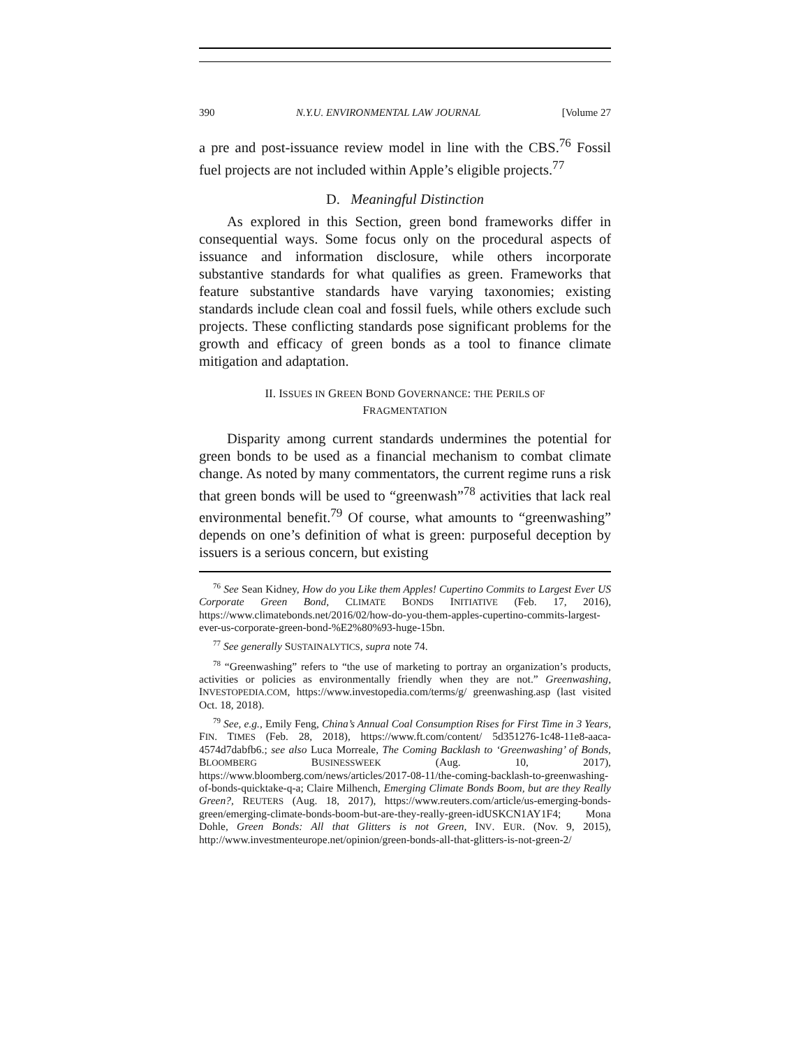390 N.Y.U. ENVIRONMENTAL LAW JOURNAL [Volume 27
a pre and post-issuance review model in line with the CBS.<sup>76</sup> Fossil fuel projects are not included within Apple’s eligible projects.<sup>77</sup>
D. Meaningful Distinction
As explored in this Section, green bond frameworks differ in consequential ways. Some focus only on the procedural aspects of issuance and information disclosure, while others incorporate substantive standards for what qualifies as green. Frameworks that feature substantive standards have varying taxonomies; existing standards include clean coal and fossil fuels, while others exclude such projects. These conflicting standards pose significant problems for the growth and efficacy of green bonds as a tool to finance climate mitigation and adaptation.
II. ISSUES IN GREEN BOND GOVERNANCE: THE PERILS OF
FRAGMENTATION
Disparity among current standards undermines the potential for green bonds to be used as a financial mechanism to combat climate change. As noted by many commentators, the current regime runs a risk that green bonds will be used to “greenwash”<sup>78</sup> activities that lack real environmental benefit.<sup>79</sup> Of course, what amounts to “greenwashing” depends on one’s definition of what is green: purposeful deception by issuers is a serious concern, but existing
<sup>76</sup> See Sean Kidney, How do you Like them Apples! Cupertino Commits to Largest Ever US Corporate Green Bond, CLIMATE BONDS INITIATIVE (Feb. 17, 2016), https://www.climatebonds.net/2016/02/how-do-you-them-apples-cupertino-commits-largest-ever-us-corporate-green-bond-%E2%80%93-huge-15bn.
<sup>77</sup> See generally SUSTAINALYTICS, supra note 74.
<sup>78</sup> “Greenwashing” refers to “the use of marketing to portray an organization’s products, activities or policies as environmentally friendly when they are not.” Greenwashing, INVESTOPEDIA.COM, https://www.investopedia.com/terms/g/ greenwashing.asp (last visited Oct. 18, 2018).
<sup>79</sup> See, e.g., Emily Feng, China’s Annual Coal Consumption Rises for First Time in 3 Years, FIN. TIMES (Feb. 28, 2018), https://www.ft.com/content/ 5d351276-1c48-11e8-aaca-4574d7dabfb6.; see also Luca Morreale, The Coming Backlash to ‘Greenwashing’ of Bonds, BLOOMBERG BUSINESSWEEK (Aug. 10, 2017), https://www.bloomberg.com/news/articles/2017-08-11/the-coming-backlash-to-greenwashing-of-bonds-quicktake-q-a; Claire Milhench, Emerging Climate Bonds Boom, but are they Really Green?, REUTERS (Aug. 18, 2017), https://www.reuters.com/article/us-emerging-bonds-green/emerging-climate-bonds-boom-but-are-they-really-green-idUSKCN1AY1F4; Mona Dohle, Green Bonds: All that Glitters is not Green, INV. EUR. (Nov. 9, 2015), http://www.investmenteurope.net/opinion/green-bonds-all-that-glitters-is-not-green-2/